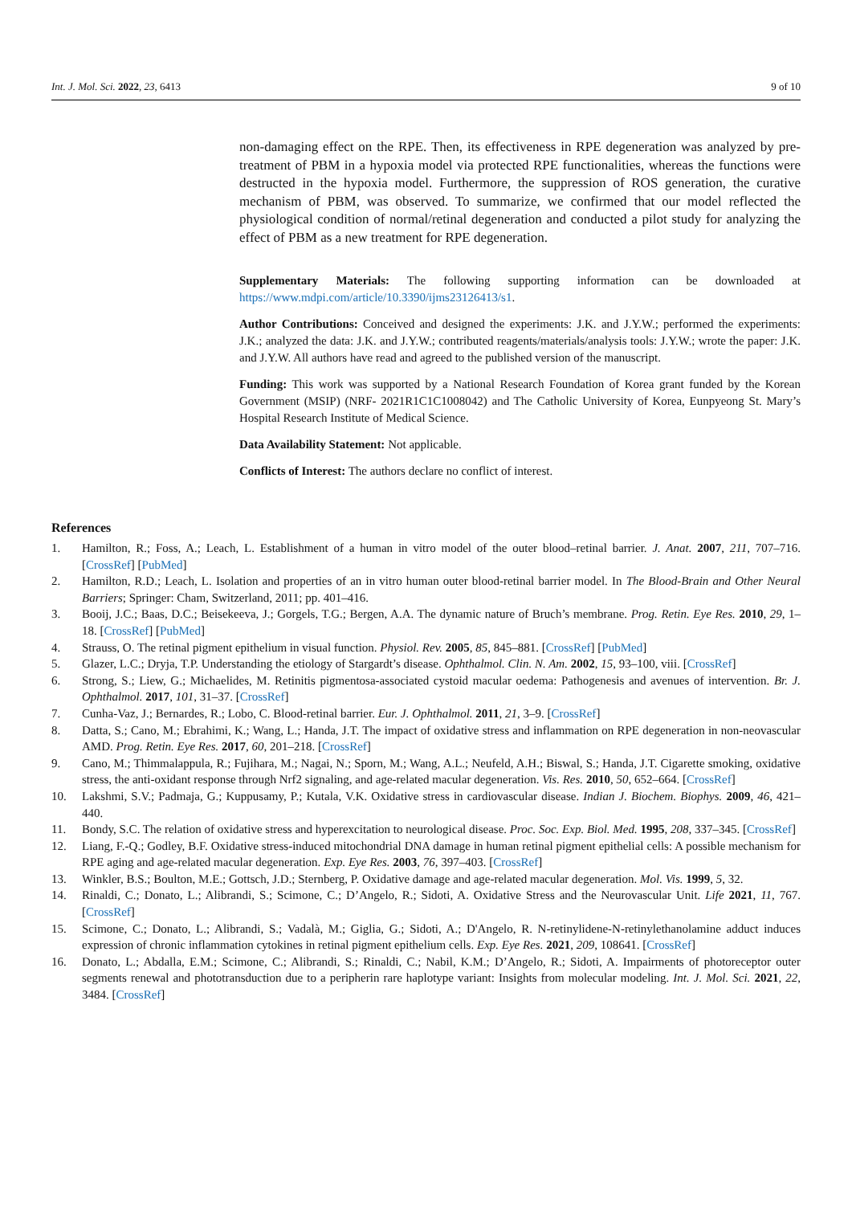Int. J. Mol. Sci. 2022, 23, 6413 9 of 10
non-damaging effect on the RPE. Then, its effectiveness in RPE degeneration was analyzed by pre-treatment of PBM in a hypoxia model via protected RPE functionalities, whereas the functions were destructed in the hypoxia model. Furthermore, the suppression of ROS generation, the curative mechanism of PBM, was observed. To summarize, we confirmed that our model reflected the physiological condition of normal/retinal degeneration and conducted a pilot study for analyzing the effect of PBM as a new treatment for RPE degeneration.
Supplementary Materials: The following supporting information can be downloaded at https://www.mdpi.com/article/10.3390/ijms23126413/s1.
Author Contributions: Conceived and designed the experiments: J.K. and J.Y.W.; performed the experiments: J.K.; analyzed the data: J.K. and J.Y.W.; contributed reagents/materials/analysis tools: J.Y.W.; wrote the paper: J.K. and J.Y.W. All authors have read and agreed to the published version of the manuscript.
Funding: This work was supported by a National Research Foundation of Korea grant funded by the Korean Government (MSIP) (NRF- 2021R1C1C1008042) and The Catholic University of Korea, Eunpyeong St. Mary’s Hospital Research Institute of Medical Science.
Data Availability Statement: Not applicable.
Conflicts of Interest: The authors declare no conflict of interest.
References
1. Hamilton, R.; Foss, A.; Leach, L. Establishment of a human in vitro model of the outer blood–retinal barrier. J. Anat. 2007, 211, 707–716. [CrossRef] [PubMed]
2. Hamilton, R.D.; Leach, L. Isolation and properties of an in vitro human outer blood-retinal barrier model. In The Blood-Brain and Other Neural Barriers; Springer: Cham, Switzerland, 2011; pp. 401–416.
3. Booij, J.C.; Baas, D.C.; Beisekeeva, J.; Gorgels, T.G.; Bergen, A.A. The dynamic nature of Bruch’s membrane. Prog. Retin. Eye Res. 2010, 29, 1–18. [CrossRef] [PubMed]
4. Strauss, O. The retinal pigment epithelium in visual function. Physiol. Rev. 2005, 85, 845–881. [CrossRef] [PubMed]
5. Glazer, L.C.; Dryja, T.P. Understanding the etiology of Stargardt’s disease. Ophthalmol. Clin. N. Am. 2002, 15, 93–100, viii. [CrossRef]
6. Strong, S.; Liew, G.; Michaelides, M. Retinitis pigmentosa-associated cystoid macular oedema: Pathogenesis and avenues of intervention. Br. J. Ophthalmol. 2017, 101, 31–37. [CrossRef]
7. Cunha-Vaz, J.; Bernardes, R.; Lobo, C. Blood-retinal barrier. Eur. J. Ophthalmol. 2011, 21, 3–9. [CrossRef]
8. Datta, S.; Cano, M.; Ebrahimi, K.; Wang, L.; Handa, J.T. The impact of oxidative stress and inflammation on RPE degeneration in non-neovascular AMD. Prog. Retin. Eye Res. 2017, 60, 201–218. [CrossRef]
9. Cano, M.; Thimmalappula, R.; Fujihara, M.; Nagai, N.; Sporn, M.; Wang, A.L.; Neufeld, A.H.; Biswal, S.; Handa, J.T. Cigarette smoking, oxidative stress, the anti-oxidant response through Nrf2 signaling, and age-related macular degeneration. Vis. Res. 2010, 50, 652–664. [CrossRef]
10. Lakshmi, S.V.; Padmaja, G.; Kuppusamy, P.; Kutala, V.K. Oxidative stress in cardiovascular disease. Indian J. Biochem. Biophys. 2009, 46, 421–440.
11. Bondy, S.C. The relation of oxidative stress and hyperexcitation to neurological disease. Proc. Soc. Exp. Biol. Med. 1995, 208, 337–345. [CrossRef]
12. Liang, F.-Q.; Godley, B.F. Oxidative stress-induced mitochondrial DNA damage in human retinal pigment epithelial cells: A possible mechanism for RPE aging and age-related macular degeneration. Exp. Eye Res. 2003, 76, 397–403. [CrossRef]
13. Winkler, B.S.; Boulton, M.E.; Gottsch, J.D.; Sternberg, P. Oxidative damage and age-related macular degeneration. Mol. Vis. 1999, 5, 32.
14. Rinaldi, C.; Donato, L.; Alibrandi, S.; Scimone, C.; D’Angelo, R.; Sidoti, A. Oxidative Stress and the Neurovascular Unit. Life 2021, 11, 767. [CrossRef]
15. Scimone, C.; Donato, L.; Alibrandi, S.; Vadalà, M.; Giglia, G.; Sidoti, A.; D'Angelo, R. N-retinylidene-N-retinylethanolamine adduct induces expression of chronic inflammation cytokines in retinal pigment epithelium cells. Exp. Eye Res. 2021, 209, 108641. [CrossRef]
16. Donato, L.; Abdalla, E.M.; Scimone, C.; Alibrandi, S.; Rinaldi, C.; Nabil, K.M.; D’Angelo, R.; Sidoti, A. Impairments of photoreceptor outer segments renewal and phototransduction due to a peripherin rare haplotype variant: Insights from molecular modeling. Int. J. Mol. Sci. 2021, 22, 3484. [CrossRef]